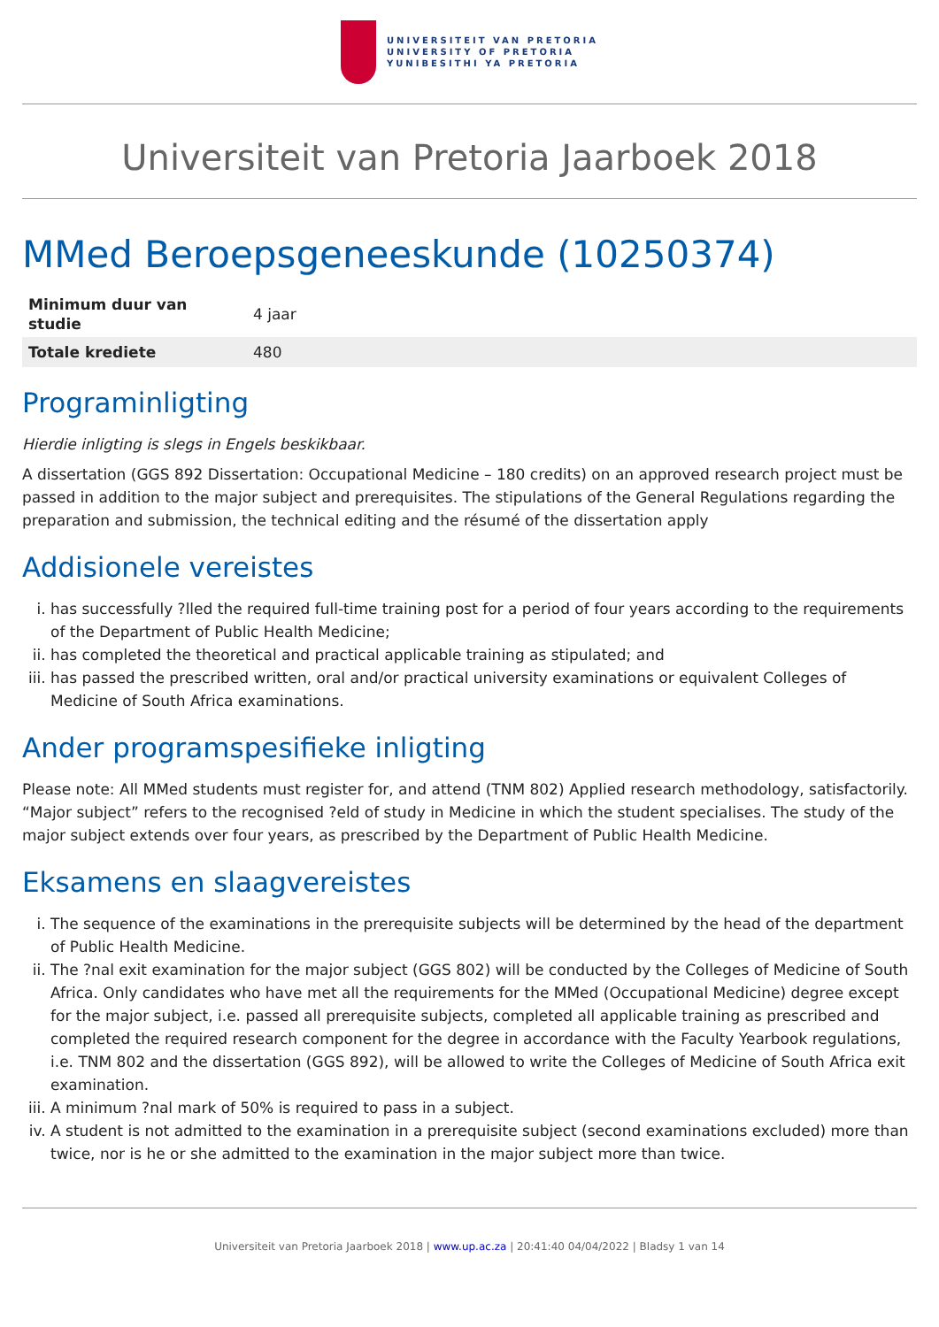UNIVERSITEIT VAN PRETORIA
UNIVERSITY OF PRETORIA
YUNIBESITHI YA PRETORIA
Universiteit van Pretoria Jaarboek 2018
MMed Beroepsgeneeskunde (10250374)
| Minimum duur van studie | 4 jaar |
| Totale krediete | 480 |
Programinligting
Hierdie inligting is slegs in Engels beskikbaar.
A dissertation (GGS 892 Dissertation: Occupational Medicine – 180 credits) on an approved research project must be passed in addition to the major subject and prerequisites. The stipulations of the General Regulations regarding the preparation and submission, the technical editing and the résumé of the dissertation apply
Addisionele vereistes
i. has successfully ?lled the required full-time training post for a period of four years according to the requirements of the Department of Public Health Medicine;
ii. has completed the theoretical and practical applicable training as stipulated; and
iii. has passed the prescribed written, oral and/or practical university examinations or equivalent Colleges of Medicine of South Africa examinations.
Ander programspesifieke inligting
Please note: All MMed students must register for, and attend (TNM 802) Applied research methodology, satisfactorily.
“Major subject” refers to the recognised ?eld of study in Medicine in which the student specialises. The study of the major subject extends over four years, as prescribed by the Department of Public Health Medicine.
Eksamens en slaagvereistes
i. The sequence of the examinations in the prerequisite subjects will be determined by the head of the department of Public Health Medicine.
ii. The ?nal exit examination for the major subject (GGS 802) will be conducted by the Colleges of Medicine of South Africa. Only candidates who have met all the requirements for the MMed (Occupational Medicine) degree except for the major subject, i.e. passed all prerequisite subjects, completed all applicable training as prescribed and completed the required research component for the degree in accordance with the Faculty Yearbook regulations, i.e. TNM 802 and the dissertation (GGS 892), will be allowed to write the Colleges of Medicine of South Africa exit examination.
iii. A minimum ?nal mark of 50% is required to pass in a subject.
iv. A student is not admitted to the examination in a prerequisite subject (second examinations excluded) more than twice, nor is he or she admitted to the examination in the major subject more than twice.
Universiteit van Pretoria Jaarboek 2018 | www.up.ac.za | 20:41:40 04/04/2022 | Bladsy 1 van 14